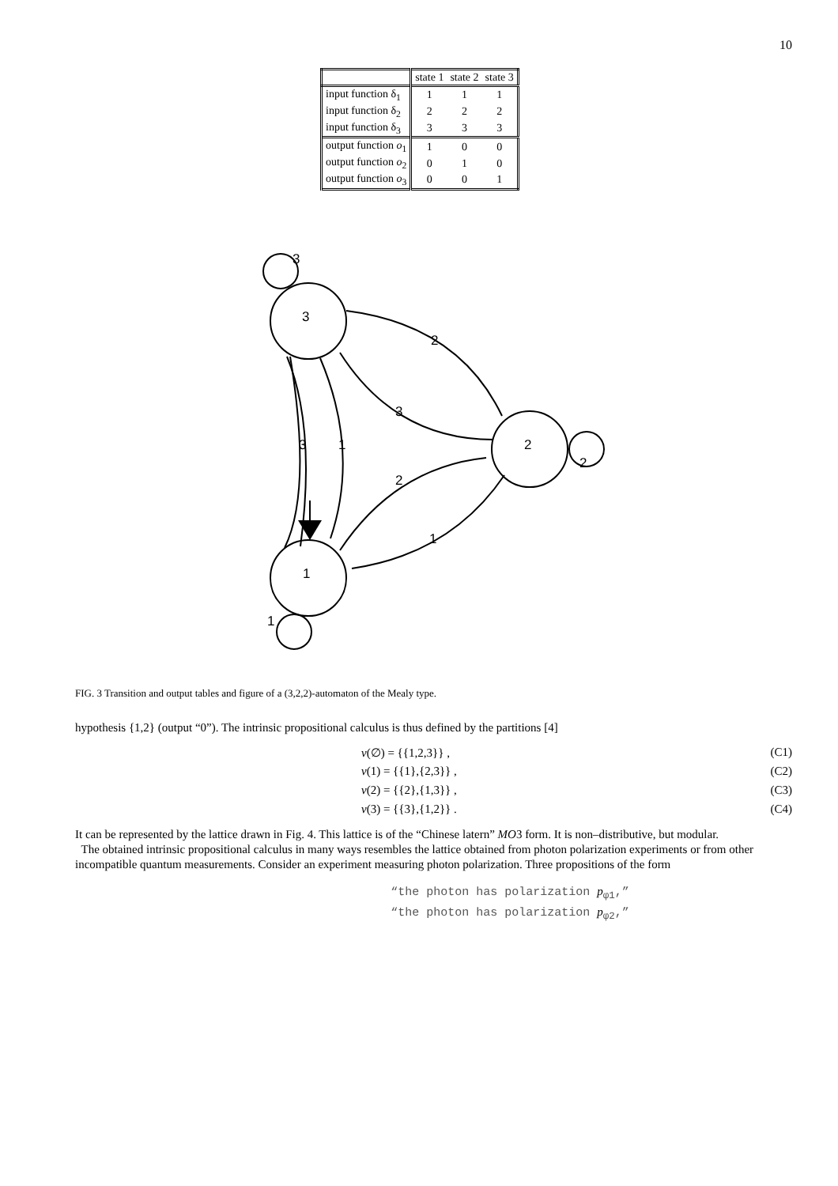10
| | state 1 | state 2 | state 3 |
| --- | --- | --- | --- |
| input function δ<sub>1</sub> | 1 | 1 | 1 |
| input function δ<sub>2</sub> | 2 | 2 | 2 |
| input function δ<sub>3</sub> | 3 | 3 | 3 |
| output function o<sub>1</sub> | 1 | 0 | 0 |
| output function o<sub>2</sub> | 0 | 1 | 0 |
| output function o<sub>3</sub> | 0 | 0 | 1 |
3
2
1
3
2
1
2
3
2
1
3
1
FIG. 3 Transition and output tables and figure of a (3,2,2)-automaton of the Mealy type.
hypothesis {1,2} (output “0”). The intrinsic propositional calculus is thus defined by the partitions [4]
v(∅) = {{1,2,3}} , (C1)
v(1) = {{1},{2,3}} , (C2)
v(2) = {{2},{1,3}} , (C3)
v(3) = {{3},{1,2}} . (C4)
It can be represented by the lattice drawn in Fig. 4. This lattice is of the “Chinese latern” MO3 form. It is non–distributive, but modular.
The obtained intrinsic propositional calculus in many ways resembles the lattice obtained from photon polarization experiments or from other incompatible quantum measurements. Consider an experiment measuring photon polarization. Three propositions of the form
“the photon has polarization p<sub>φ1</sub>,”
“the photon has polarization p<sub>φ2</sub>,”